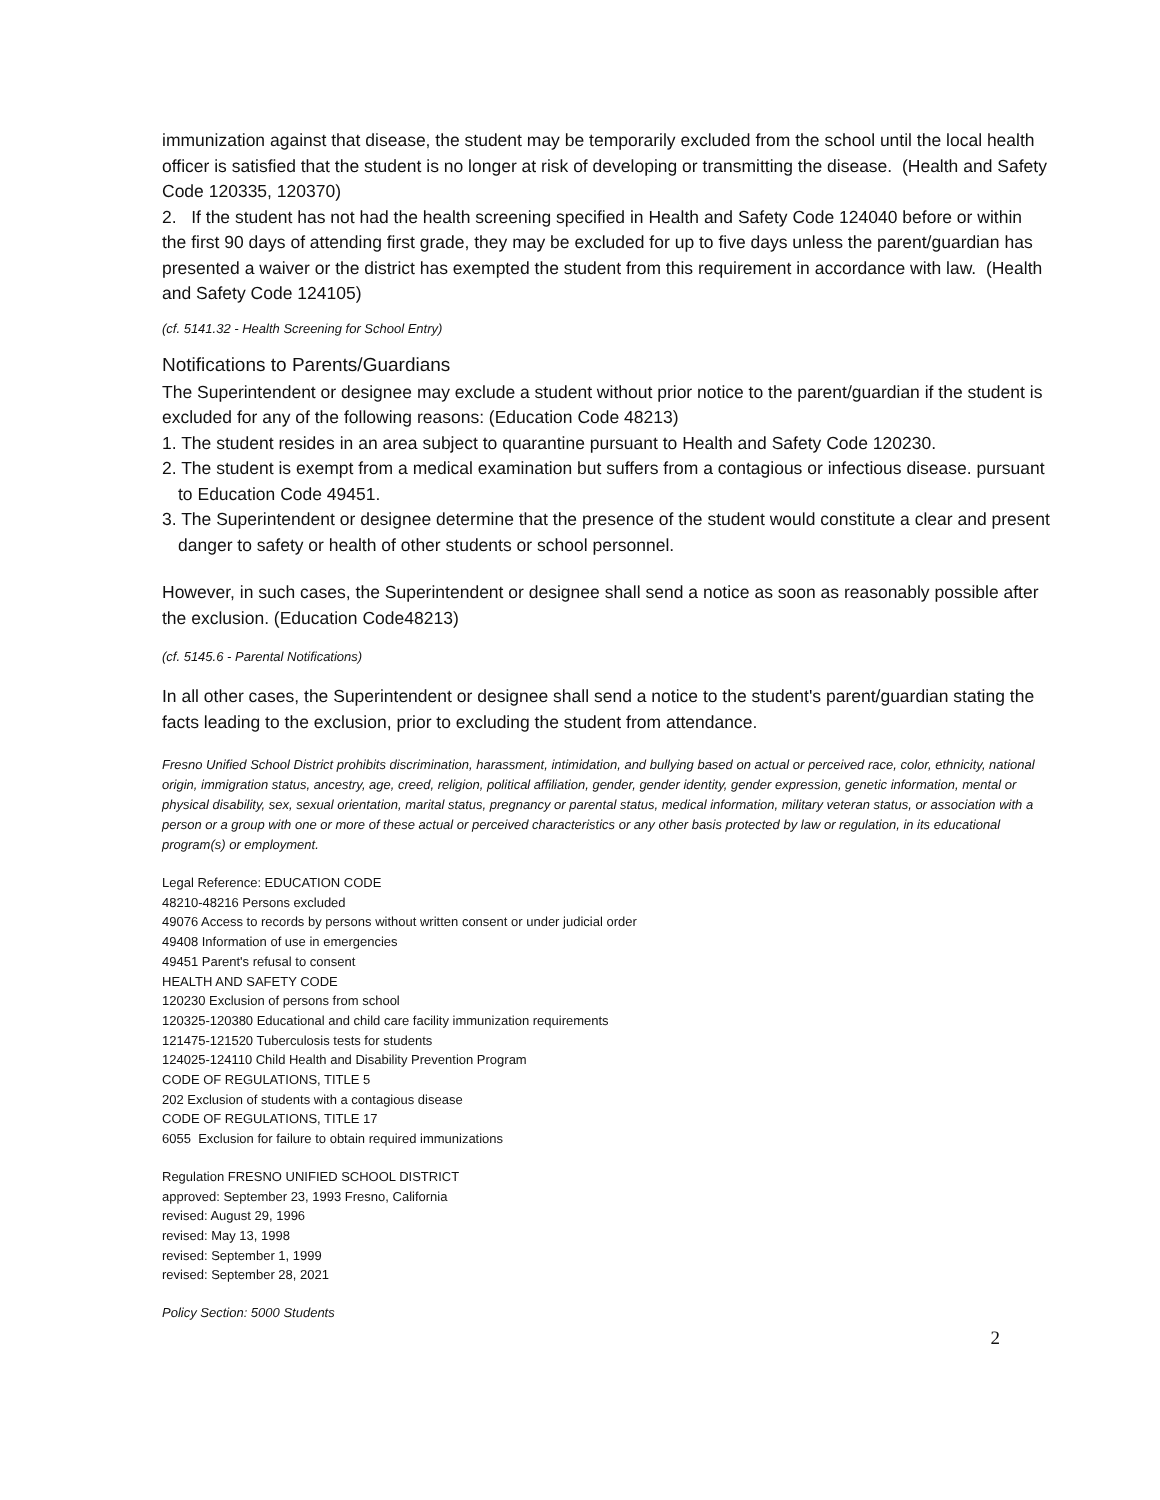immunization against that disease, the student may be temporarily excluded from the school until the local health officer is satisfied that the student is no longer at risk of developing or transmitting the disease. (Health and Safety Code 120335, 120370)
2. If the student has not had the health screening specified in Health and Safety Code 124040 before or within the first 90 days of attending first grade, they may be excluded for up to five days unless the parent/guardian has presented a waiver or the district has exempted the student from this requirement in accordance with law. (Health and Safety Code 124105)
(cf. 5141.32 - Health Screening for School Entry)
Notifications to Parents/Guardians
The Superintendent or designee may exclude a student without prior notice to the parent/guardian if the student is excluded for any of the following reasons: (Education Code 48213)
1. The student resides in an area subject to quarantine pursuant to Health and Safety Code 120230.
2. The student is exempt from a medical examination but suffers from a contagious or infectious disease. pursuant to Education Code 49451.
3. The Superintendent or designee determine that the presence of the student would constitute a clear and present danger to safety or health of other students or school personnel.
However, in such cases, the Superintendent or designee shall send a notice as soon as reasonably possible after the exclusion. (Education Code48213)
(cf. 5145.6 - Parental Notifications)
In all other cases, the Superintendent or designee shall send a notice to the student's parent/guardian stating the facts leading to the exclusion, prior to excluding the student from attendance.
Fresno Unified School District prohibits discrimination, harassment, intimidation, and bullying based on actual or perceived race, color, ethnicity, national origin, immigration status, ancestry, age, creed, religion, political affiliation, gender, gender identity, gender expression, genetic information, mental or physical disability, sex, sexual orientation, marital status, pregnancy or parental status, medical information, military veteran status, or association with a person or a group with one or more of these actual or perceived characteristics or any other basis protected by law or regulation, in its educational program(s) or employment.
Legal Reference: EDUCATION CODE
48210-48216 Persons excluded
49076 Access to records by persons without written consent or under judicial order
49408 Information of use in emergencies
49451 Parent's refusal to consent
HEALTH AND SAFETY CODE
120230 Exclusion of persons from school
120325-120380 Educational and child care facility immunization requirements
121475-121520 Tuberculosis tests for students
124025-124110 Child Health and Disability Prevention Program
CODE OF REGULATIONS, TITLE 5
202 Exclusion of students with a contagious disease
CODE OF REGULATIONS, TITLE 17
6055 Exclusion for failure to obtain required immunizations
Regulation FRESNO UNIFIED SCHOOL DISTRICT
approved: September 23, 1993 Fresno, California
revised: August 29, 1996
revised: May 13, 1998
revised: September 1, 1999
revised: September 28, 2021
Policy Section: 5000 Students
2